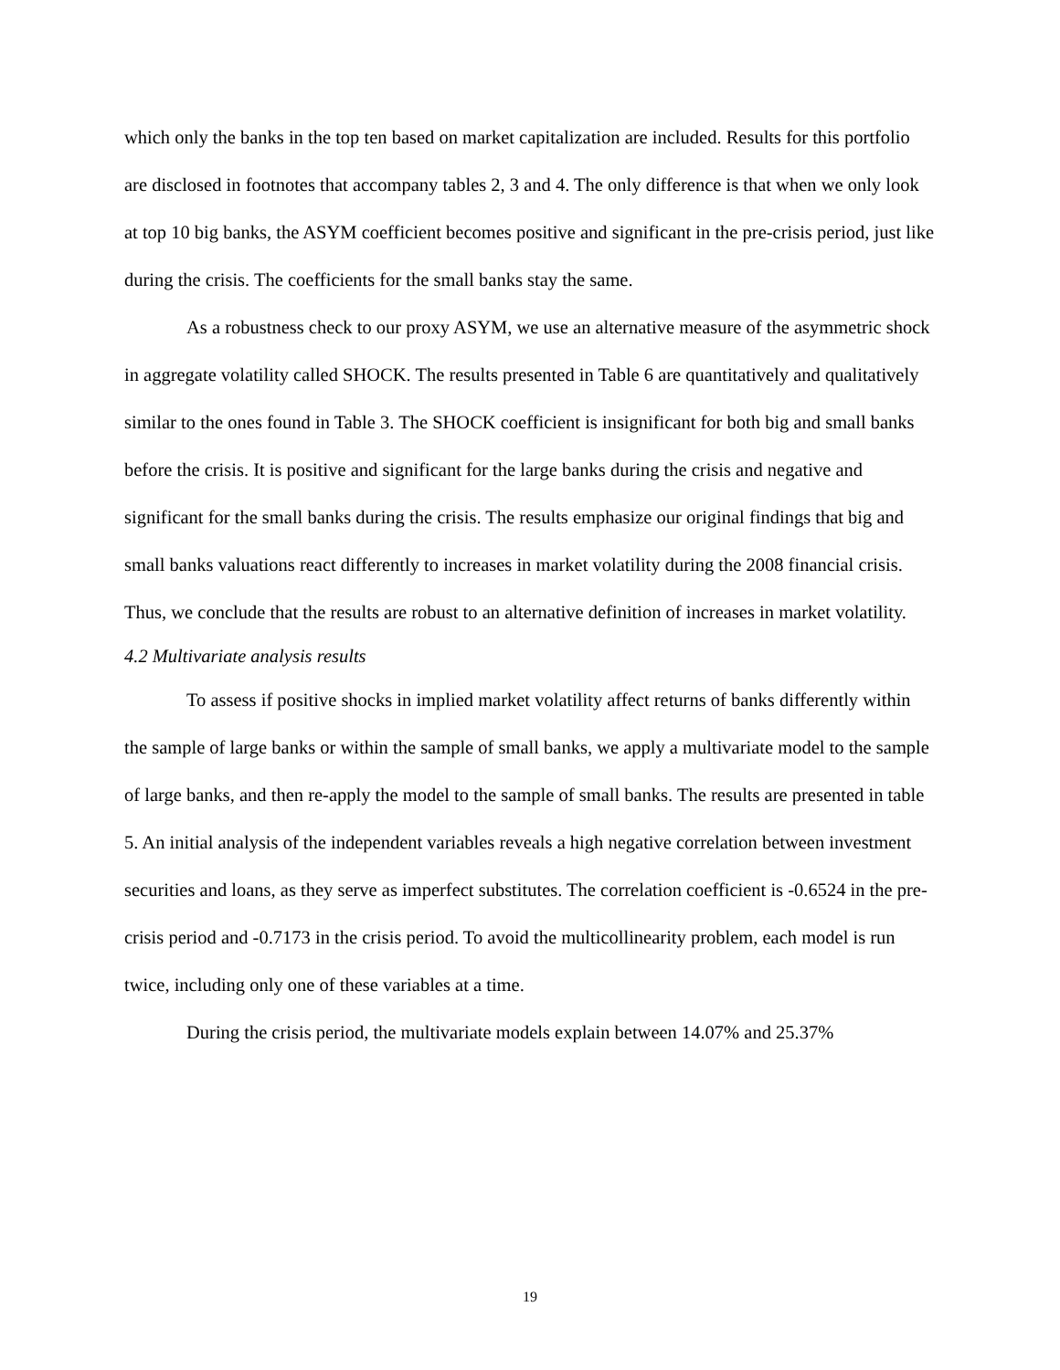which only the banks in the top ten based on market capitalization are included. Results for this portfolio are disclosed in footnotes that accompany tables 2, 3 and 4. The only difference is that when we only look at top 10 big banks, the ASYM coefficient becomes positive and significant in the pre-crisis period, just like during the crisis. The coefficients for the small banks stay the same.
As a robustness check to our proxy ASYM, we use an alternative measure of the asymmetric shock in aggregate volatility called SHOCK. The results presented in Table 6 are quantitatively and qualitatively similar to the ones found in Table 3. The SHOCK coefficient is insignificant for both big and small banks before the crisis. It is positive and significant for the large banks during the crisis and negative and significant for the small banks during the crisis. The results emphasize our original findings that big and small banks valuations react differently to increases in market volatility during the 2008 financial crisis. Thus, we conclude that the results are robust to an alternative definition of increases in market volatility.
4.2 Multivariate analysis results
To assess if positive shocks in implied market volatility affect returns of banks differently within the sample of large banks or within the sample of small banks, we apply a multivariate model to the sample of large banks, and then re-apply the model to the sample of small banks. The results are presented in table 5. An initial analysis of the independent variables reveals a high negative correlation between investment securities and loans, as they serve as imperfect substitutes. The correlation coefficient is -0.6524 in the pre-crisis period and -0.7173 in the crisis period. To avoid the multicollinearity problem, each model is run twice, including only one of these variables at a time.
During the crisis period, the multivariate models explain between 14.07% and 25.37%
19